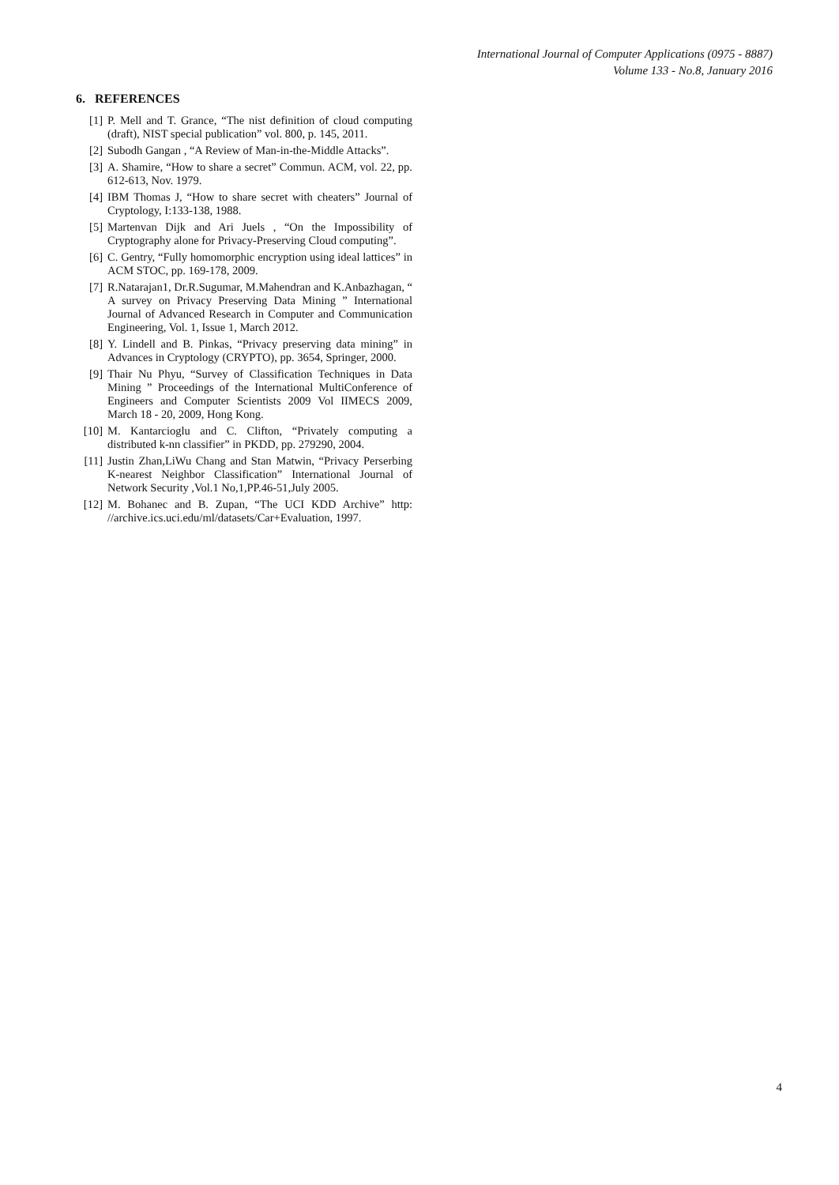International Journal of Computer Applications (0975 - 8887)
Volume 133 - No.8, January 2016
6. REFERENCES
[1] P. Mell and T. Grance, “The nist definition of cloud computing (draft), NIST special publication” vol. 800, p. 145, 2011.
[2] Subodh Gangan , “A Review of Man-in-the-Middle Attacks”.
[3] A. Shamire, “How to share a secret” Commun. ACM, vol. 22, pp. 612-613, Nov. 1979.
[4] IBM Thomas J, “How to share secret with cheaters” Journal of Cryptology, I:133-138, 1988.
[5] Martenvan Dijk and Ari Juels , “On the Impossibility of Cryptography alone for Privacy-Preserving Cloud computing”.
[6] C. Gentry, “Fully homomorphic encryption using ideal lattices” in ACM STOC, pp. 169-178, 2009.
[7] R.Natarajan1, Dr.R.Sugumar, M.Mahendran and K.Anbazhagan, “ A survey on Privacy Preserving Data Mining ” International Journal of Advanced Research in Computer and Communication Engineering, Vol. 1, Issue 1, March 2012.
[8] Y. Lindell and B. Pinkas, “Privacy preserving data mining” in Advances in Cryptology (CRYPTO), pp. 3654, Springer, 2000.
[9] Thair Nu Phyu, “Survey of Classification Techniques in Data Mining ” Proceedings of the International MultiConference of Engineers and Computer Scientists 2009 Vol IIMECS 2009, March 18 - 20, 2009, Hong Kong.
[10] M. Kantarcioglu and C. Clifton, “Privately computing a distributed k-nn classifier” in PKDD, pp. 279290, 2004.
[11] Justin Zhan,LiWu Chang and Stan Matwin, “Privacy Perserbing K-nearest Neighbor Classification” International Journal of Network Security ,Vol.1 No,1,PP.46-51,July 2005.
[12] M. Bohanec and B. Zupan, “The UCI KDD Archive” http: //archive.ics.uci.edu/ml/datasets/Car+Evaluation, 1997.
4